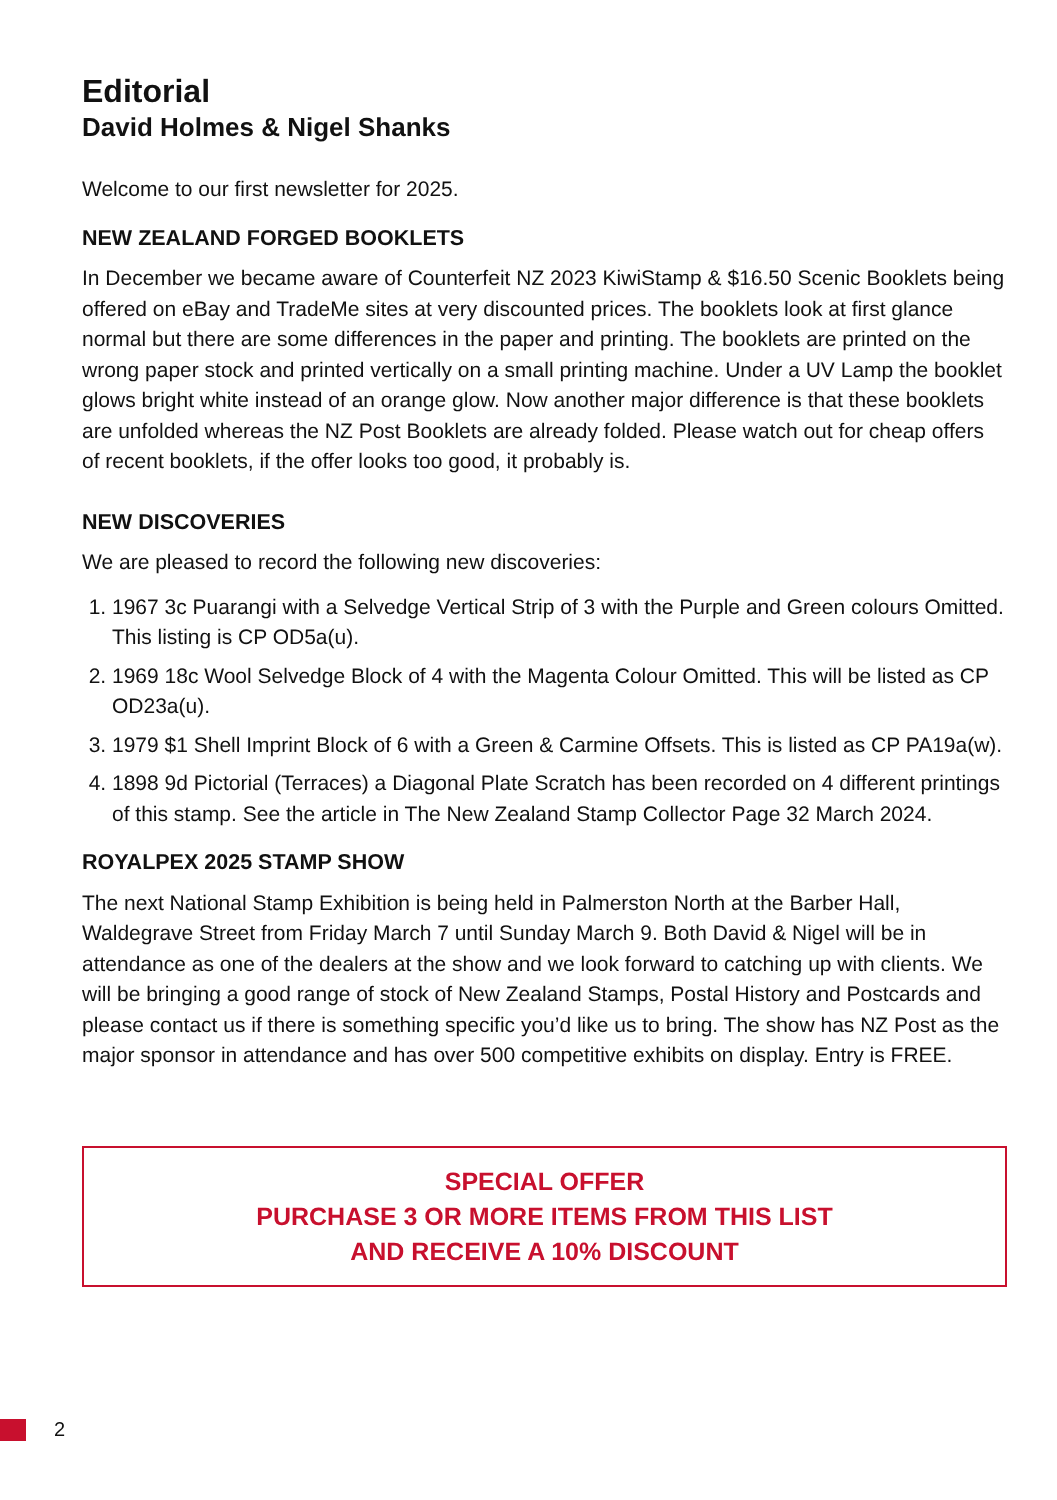Editorial
David Holmes & Nigel Shanks
Welcome to our first newsletter for 2025.
NEW ZEALAND FORGED BOOKLETS
In December we became aware of Counterfeit NZ 2023 KiwiStamp & $16.50 Scenic Booklets being offered on eBay and TradeMe sites at very discounted prices. The booklets look at first glance normal but there are some differences in the paper and printing. The booklets are printed on the wrong paper stock and printed vertically on a small printing machine. Under a UV Lamp the booklet glows bright white instead of an orange glow. Now another major difference is that these booklets are unfolded whereas the NZ Post Booklets are already folded. Please watch out for cheap offers of recent booklets, if the offer looks too good, it probably is.
NEW DISCOVERIES
We are pleased to record the following new discoveries:
1. 1967 3c Puarangi with a Selvedge Vertical Strip of 3 with the Purple and Green colours Omitted. This listing is CP OD5a(u).
2. 1969 18c Wool Selvedge Block of 4 with the Magenta Colour Omitted. This will be listed as CP OD23a(u).
3. 1979 $1 Shell Imprint Block of 6 with a Green & Carmine Offsets. This is listed as CP PA19a(w).
4. 1898 9d Pictorial (Terraces) a Diagonal Plate Scratch has been recorded on 4 different printings of this stamp. See the article in The New Zealand Stamp Collector Page 32 March 2024.
ROYALPEX 2025 STAMP SHOW
The next National Stamp Exhibition is being held in Palmerston North at the Barber Hall, Waldegrave Street from Friday March 7 until Sunday March 9. Both David & Nigel will be in attendance as one of the dealers at the show and we look forward to catching up with clients. We will be bringing a good range of stock of New Zealand Stamps, Postal History and Postcards and please contact us if there is something specific you’d like us to bring. The show has NZ Post as the major sponsor in attendance and has over 500 competitive exhibits on display. Entry is FREE.
SPECIAL OFFER
PURCHASE 3 OR MORE ITEMS FROM THIS LIST
AND RECEIVE A 10% DISCOUNT
2